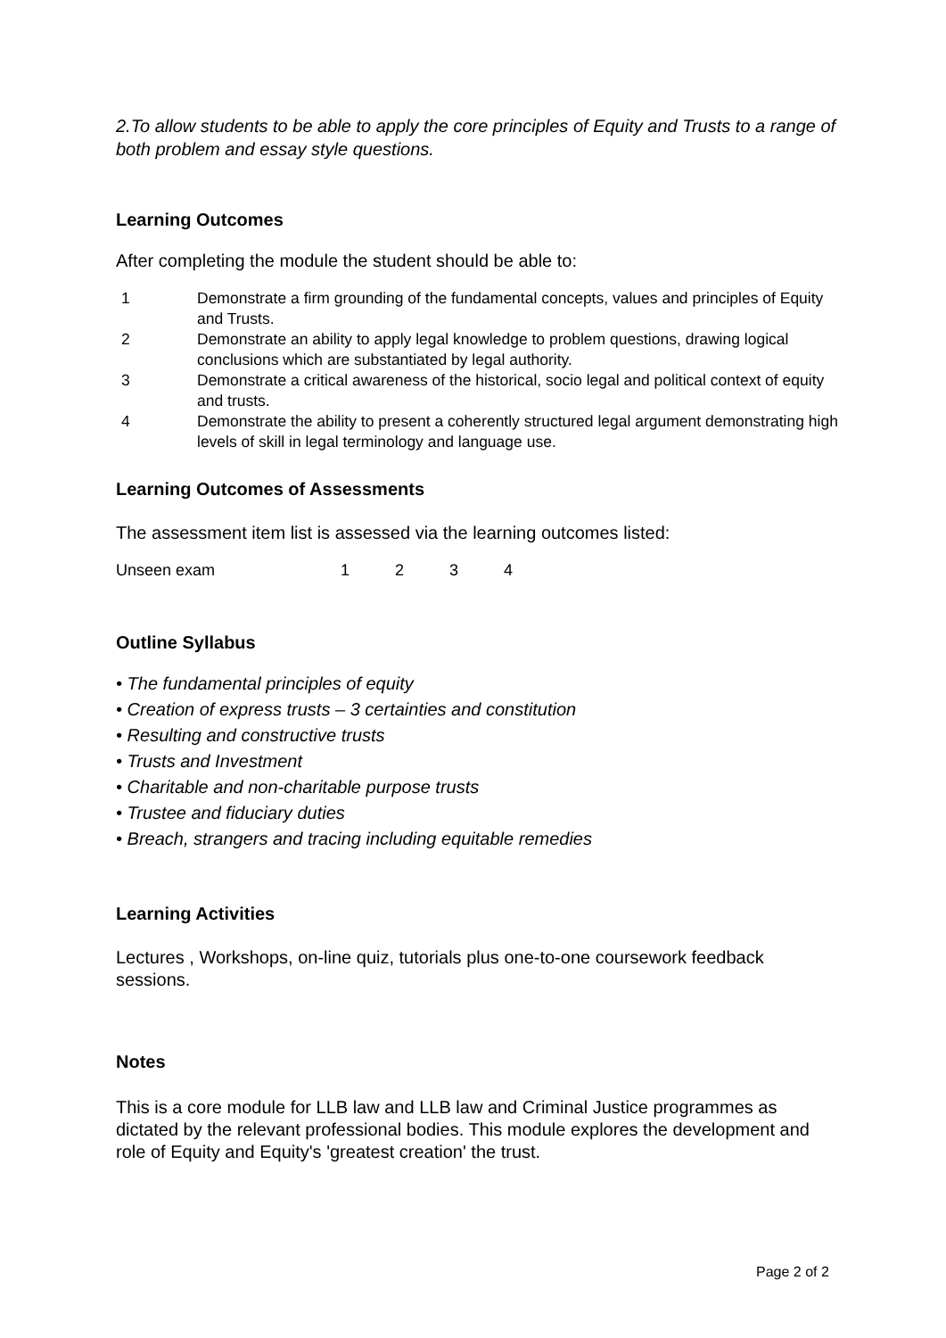2.To allow students to be able to apply the core principles of Equity and Trusts to a range of both problem and essay style questions.
Learning Outcomes
After completing the module the student should be able to:
| 1 | Demonstrate a firm grounding of the fundamental concepts, values and principles of Equity and Trusts. |
| 2 | Demonstrate an ability to apply legal knowledge to problem questions, drawing logical conclusions which are substantiated by legal authority. |
| 3 | Demonstrate a critical awareness of the historical, socio legal and political context of equity and trusts. |
| 4 | Demonstrate the ability to present a coherently structured legal argument demonstrating high levels of skill in legal terminology and language use. |
Learning Outcomes of Assessments
The assessment item list is assessed via the learning outcomes listed:
| Unseen exam | 1 | 2 | 3 | 4 |
Outline Syllabus
• The fundamental principles of equity
• Creation of express trusts – 3 certainties and constitution
• Resulting and constructive trusts
• Trusts and Investment
• Charitable and non-charitable purpose trusts
• Trustee and fiduciary duties
• Breach, strangers and tracing including equitable remedies
Learning Activities
Lectures , Workshops, on-line quiz, tutorials plus one-to-one coursework feedback sessions.
Notes
This is a core module for LLB law and LLB law and Criminal Justice programmes as dictated by the relevant professional bodies. This module explores the development and role of Equity and Equity's 'greatest creation' the trust.
Page 2 of 2